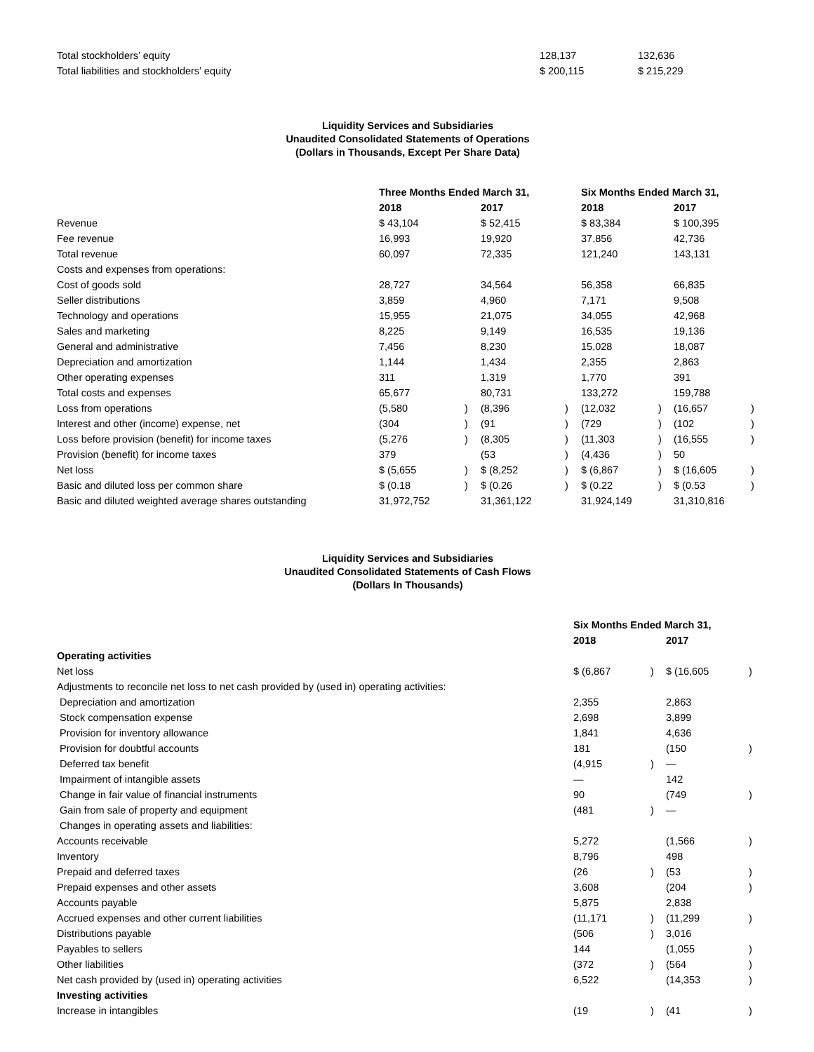| Total stockholders’ equity | 128,137 | 132,636 |
| Total liabilities and stockholders’ equity | $ 200,115 | $ 215,229 |
Liquidity Services and Subsidiaries
Unaudited Consolidated Statements of Operations
(Dollars in Thousands, Except Per Share Data)
| | Three Months Ended March 31, | | | | Six Months Ended March 31, | | | |
| --- | --- | --- | --- | --- | --- | --- | --- | --- |
| | 2018 | | 2017 | | 2018 | | 2017 | |
| Revenue | $ 43,104 | | $ 52,415 | | $ 83,384 | | $ 100,395 | |
| Fee revenue | 16,993 | | 19,920 | | 37,856 | | 42,736 | |
| Total revenue | 60,097 | | 72,335 | | 121,240 | | 143,131 | |
| Costs and expenses from operations: | | | | | | | | |
| Cost of goods sold | 28,727 | | 34,564 | | 56,358 | | 66,835 | |
| Seller distributions | 3,859 | | 4,960 | | 7,171 | | 9,508 | |
| Technology and operations | 15,955 | | 21,075 | | 34,055 | | 42,968 | |
| Sales and marketing | 8,225 | | 9,149 | | 16,535 | | 19,136 | |
| General and administrative | 7,456 | | 8,230 | | 15,028 | | 18,087 | |
| Depreciation and amortization | 1,144 | | 1,434 | | 2,355 | | 2,863 | |
| Other operating expenses | 311 | | 1,319 | | 1,770 | | 391 | |
| Total costs and expenses | 65,677 | | 80,731 | | 133,272 | | 159,788 | |
| Loss from operations | (5,580 | ) | (8,396 | ) | (12,032 | ) | (16,657 | ) |
| Interest and other (income) expense, net | (304 | ) | (91 | ) | (729 | ) | (102 | ) |
| Loss before provision (benefit) for income taxes | (5,276 | ) | (8,305 | ) | (11,303 | ) | (16,555 | ) |
| Provision (benefit) for income taxes | 379 | | (53 | ) | (4,436 | ) | 50 | |
| Net loss | $ (5,655 | ) | $ (8,252 | ) | $ (6,867 | ) | $ (16,605 | ) |
| Basic and diluted loss per common share | $ (0.18 | ) | $ (0.26 | ) | $ (0.22 | ) | $ (0.53 | ) |
| Basic and diluted weighted average shares outstanding | 31,972,752 | | 31,361,122 | | 31,924,149 | | 31,310,816 | |
Liquidity Services and Subsidiaries
Unaudited Consolidated Statements of Cash Flows
(Dollars In Thousands)
| | Six Months Ended March 31, | | | |
| --- | --- | --- | --- | --- |
| | 2018 | | 2017 | |
| Operating activities | | | | |
| Net loss | $ (6,867 | ) | $ (16,605 | ) |
| Adjustments to reconcile net loss to net cash provided by (used in) operating activities: | | | | |
| Depreciation and amortization | 2,355 | | 2,863 | |
| Stock compensation expense | 2,698 | | 3,899 | |
| Provision for inventory allowance | 1,841 | | 4,636 | |
| Provision for doubtful accounts | 181 | | (150 | ) |
| Deferred tax benefit | (4,915 | ) | — | |
| Impairment of intangible assets | — | | 142 | |
| Change in fair value of financial instruments | 90 | | (749 | ) |
| Gain from sale of property and equipment | (481 | ) | — | |
| Changes in operating assets and liabilities: | | | | |
| Accounts receivable | 5,272 | | (1,566 | ) |
| Inventory | 8,796 | | 498 | |
| Prepaid and deferred taxes | (26 | ) | (53 | ) |
| Prepaid expenses and other assets | 3,608 | | (204 | ) |
| Accounts payable | 5,875 | | 2,838 | |
| Accrued expenses and other current liabilities | (11,171 | ) | (11,299 | ) |
| Distributions payable | (506 | ) | 3,016 | |
| Payables to sellers | 144 | | (1,055 | ) |
| Other liabilities | (372 | ) | (564 | ) |
| Net cash provided by (used in) operating activities | 6,522 | | (14,353 | ) |
| Investing activities | | | | |
| Increase in intangibles | (19 | ) | (41 | ) |